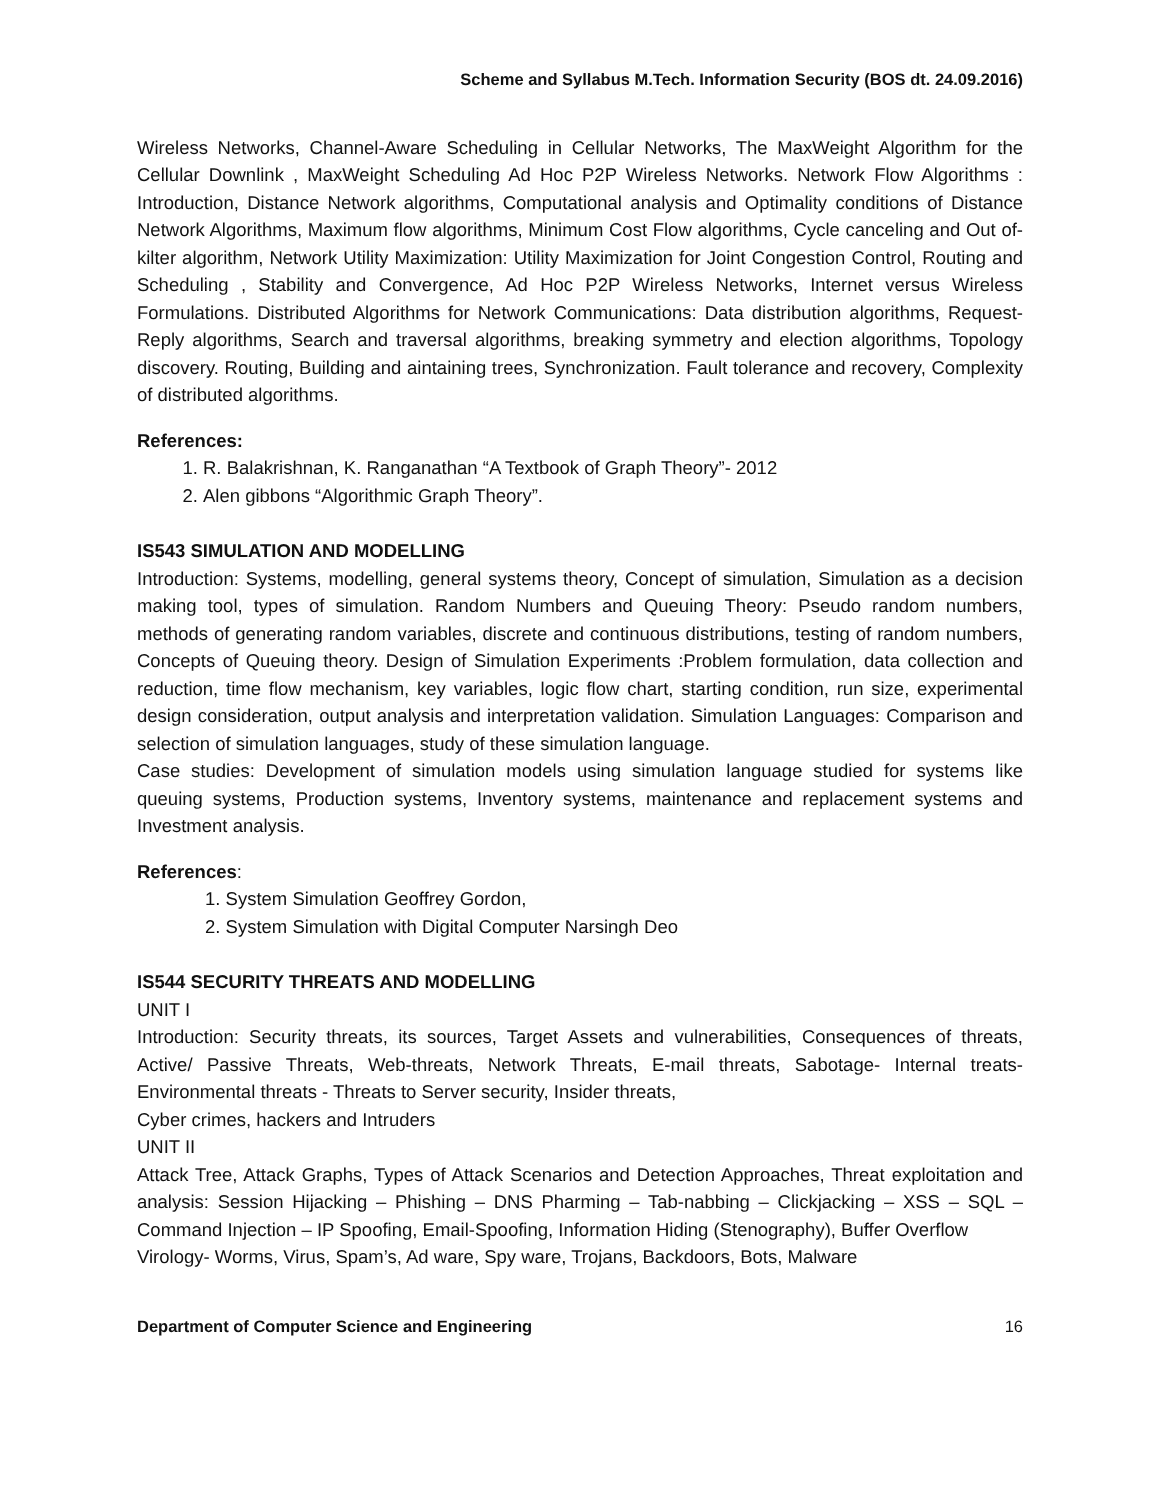Scheme and Syllabus M.Tech. Information Security (BOS dt. 24.09.2016)
Wireless Networks, Channel-Aware Scheduling in Cellular Networks, The MaxWeight Algorithm for the Cellular Downlink , MaxWeight Scheduling Ad Hoc P2P Wireless Networks. Network Flow Algorithms : Introduction, Distance Network algorithms, Computational analysis and Optimality conditions of Distance Network Algorithms, Maximum flow algorithms, Minimum Cost Flow algorithms, Cycle canceling and Out of-kilter algorithm, Network Utility Maximization: Utility Maximization for Joint Congestion Control, Routing and Scheduling , Stability and Convergence, Ad Hoc P2P Wireless Networks, Internet versus Wireless Formulations. Distributed Algorithms for Network Communications: Data distribution algorithms, Request-Reply algorithms, Search and traversal algorithms, breaking symmetry and election algorithms, Topology discovery. Routing, Building and aintaining trees, Synchronization. Fault tolerance and recovery, Complexity of distributed algorithms.
References:
1. R. Balakrishnan, K. Ranganathan “A Textbook of Graph Theory”- 2012
2. Alen gibbons “Algorithmic Graph Theory”.
IS543 SIMULATION AND MODELLING
Introduction: Systems, modelling, general systems theory, Concept of simulation, Simulation as a decision making tool, types of simulation. Random Numbers and Queuing Theory: Pseudo random numbers, methods of generating random variables, discrete and continuous distributions, testing of random numbers, Concepts of Queuing theory. Design of Simulation Experiments :Problem formulation, data collection and reduction, time flow mechanism, key variables, logic flow chart, starting condition, run size, experimental design consideration, output analysis and interpretation validation. Simulation Languages: Comparison and selection of simulation languages, study of these simulation language.
Case studies: Development of simulation models using simulation language studied for systems like queuing systems, Production systems, Inventory systems, maintenance and replacement systems and Investment analysis.
References:
1. System Simulation Geoffrey Gordon,
2. System Simulation with Digital Computer Narsingh Deo
IS544 SECURITY THREATS AND MODELLING
UNIT I
Introduction: Security threats, its sources, Target Assets and vulnerabilities, Consequences of threats, Active/ Passive Threats, Web-threats, Network Threats, E-mail threats, Sabotage- Internal treats- Environmental threats - Threats to Server security, Insider threats,
Cyber crimes, hackers and Intruders
UNIT II
Attack Tree, Attack Graphs, Types of Attack Scenarios and Detection Approaches, Threat exploitation and analysis: Session Hijacking – Phishing – DNS Pharming – Tab-nabbing – Clickjacking – XSS – SQL – Command Injection – IP Spoofing, Email-Spoofing, Information Hiding (Stenography), Buffer Overflow
Virology- Worms, Virus, Spam’s, Ad ware, Spy ware, Trojans, Backdoors, Bots, Malware
Department of Computer Science and Engineering 16